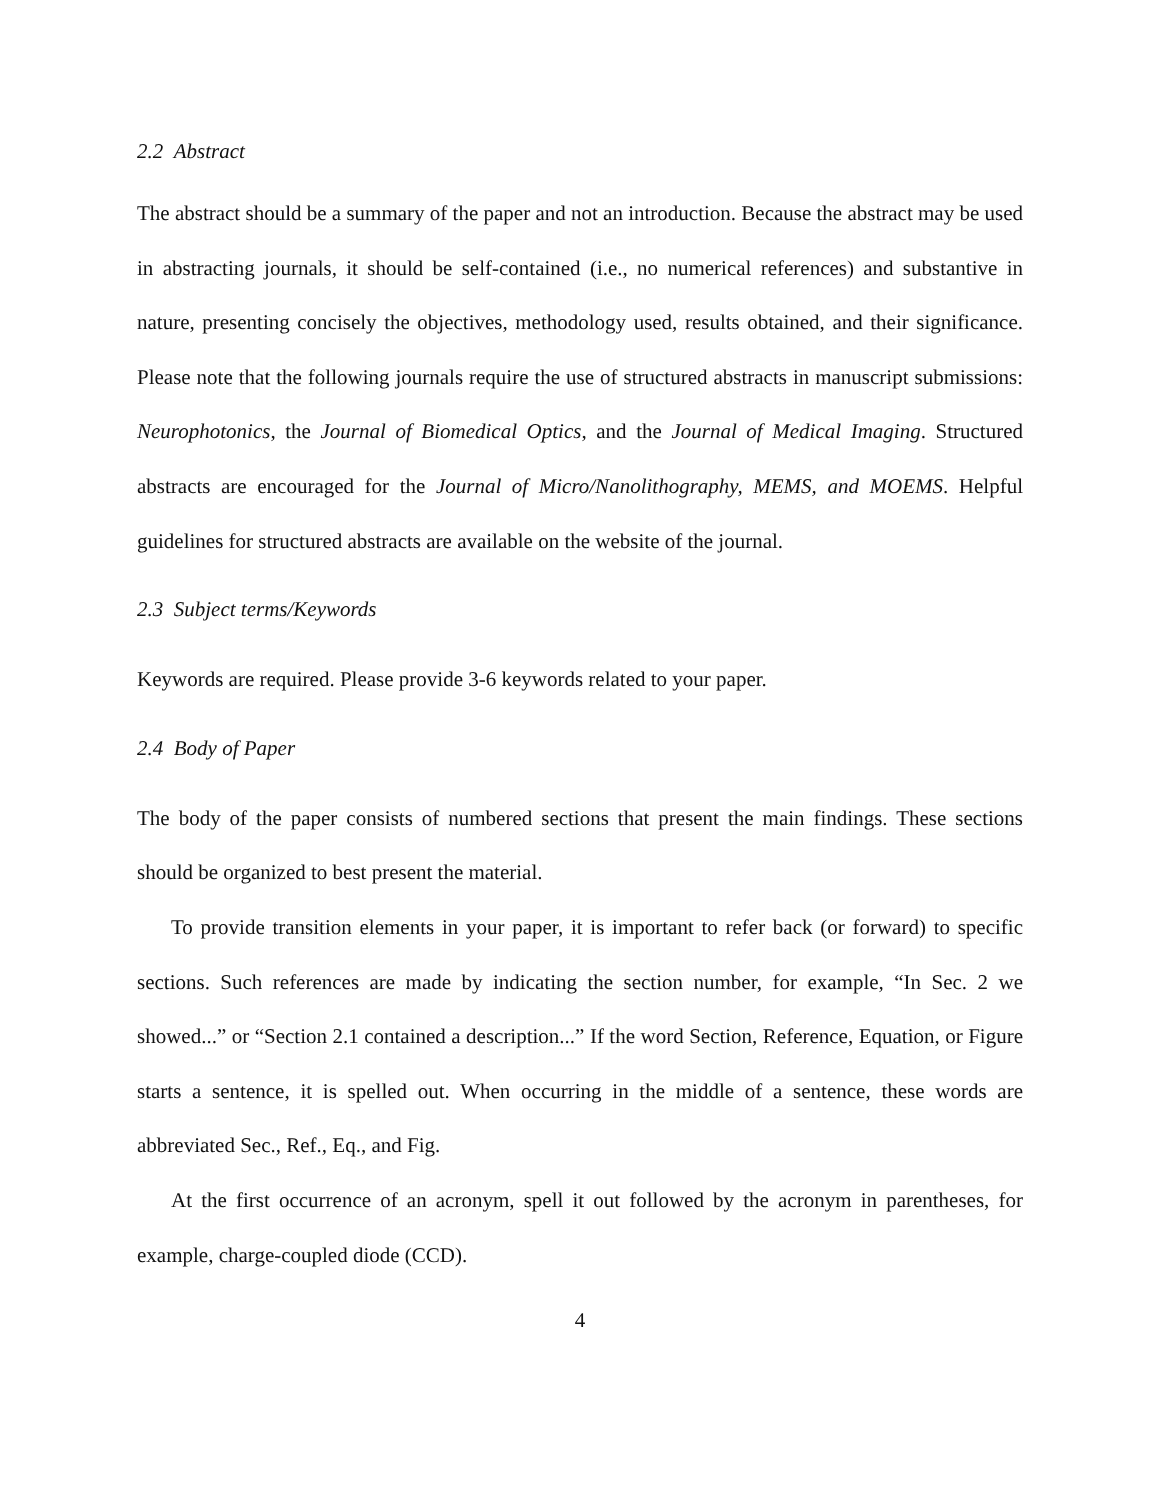2.2 Abstract
The abstract should be a summary of the paper and not an introduction. Because the abstract may be used in abstracting journals, it should be self-contained (i.e., no numerical references) and substantive in nature, presenting concisely the objectives, methodology used, results obtained, and their significance. Please note that the following journals require the use of structured abstracts in manuscript submissions: Neurophotonics, the Journal of Biomedical Optics, and the Journal of Medical Imaging. Structured abstracts are encouraged for the Journal of Micro/Nanolithography, MEMS, and MOEMS. Helpful guidelines for structured abstracts are available on the website of the journal.
2.3 Subject terms/Keywords
Keywords are required. Please provide 3-6 keywords related to your paper.
2.4 Body of Paper
The body of the paper consists of numbered sections that present the main findings. These sections should be organized to best present the material.
To provide transition elements in your paper, it is important to refer back (or forward) to specific sections. Such references are made by indicating the section number, for example, “In Sec. 2 we showed...” or “Section 2.1 contained a description...” If the word Section, Reference, Equation, or Figure starts a sentence, it is spelled out. When occurring in the middle of a sentence, these words are abbreviated Sec., Ref., Eq., and Fig.
At the first occurrence of an acronym, spell it out followed by the acronym in parentheses, for example, charge-coupled diode (CCD).
4